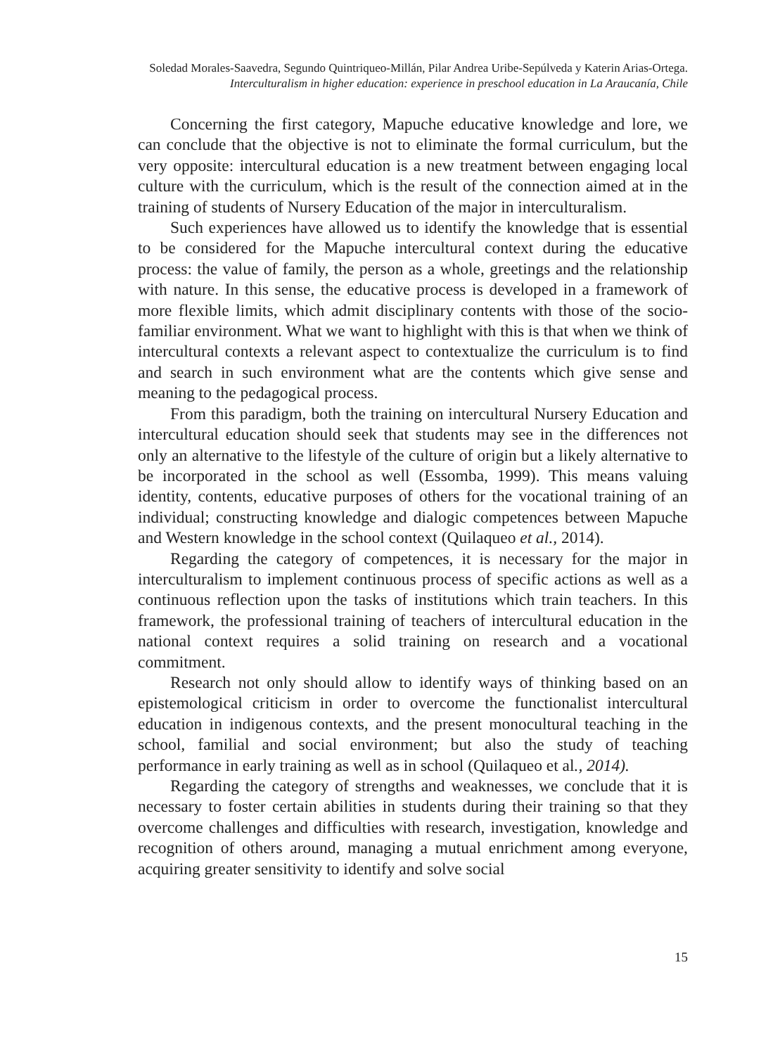Soledad Morales-Saavedra, Segundo Quintriqueo-Millán, Pilar Andrea Uribe-Sepúlveda y Katerin Arias-Ortega.
Interculturalism in higher education: experience in preschool education in La Araucanía, Chile
Concerning the first category, Mapuche educative knowledge and lore, we can conclude that the objective is not to eliminate the formal curriculum, but the very opposite: intercultural education is a new treatment between engaging local culture with the curriculum, which is the result of the connection aimed at in the training of students of Nursery Education of the major in interculturalism.
Such experiences have allowed us to identify the knowledge that is essential to be considered for the Mapuche intercultural context during the educative process: the value of family, the person as a whole, greetings and the relationship with nature. In this sense, the educative process is developed in a framework of more flexible limits, which admit disciplinary contents with those of the socio-familiar environment. What we want to highlight with this is that when we think of intercultural contexts a relevant aspect to contextualize the curriculum is to find and search in such environment what are the contents which give sense and meaning to the pedagogical process.
From this paradigm, both the training on intercultural Nursery Education and intercultural education should seek that students may see in the differences not only an alternative to the lifestyle of the culture of origin but a likely alternative to be incorporated in the school as well (Essomba, 1999). This means valuing identity, contents, educative purposes of others for the vocational training of an individual; constructing knowledge and dialogic competences between Mapuche and Western knowledge in the school context (Quilaqueo et al., 2014).
Regarding the category of competences, it is necessary for the major in interculturalism to implement continuous process of specific actions as well as a continuous reflection upon the tasks of institutions which train teachers. In this framework, the professional training of teachers of intercultural education in the national context requires a solid training on research and a vocational commitment.
Research not only should allow to identify ways of thinking based on an epistemological criticism in order to overcome the functionalist intercultural education in indigenous contexts, and the present monocultural teaching in the school, familial and social environment; but also the study of teaching performance in early training as well as in school (Quilaqueo et al., 2014).
Regarding the category of strengths and weaknesses, we conclude that it is necessary to foster certain abilities in students during their training so that they overcome challenges and difficulties with research, investigation, knowledge and recognition of others around, managing a mutual enrichment among everyone, acquiring greater sensitivity to identify and solve social
15